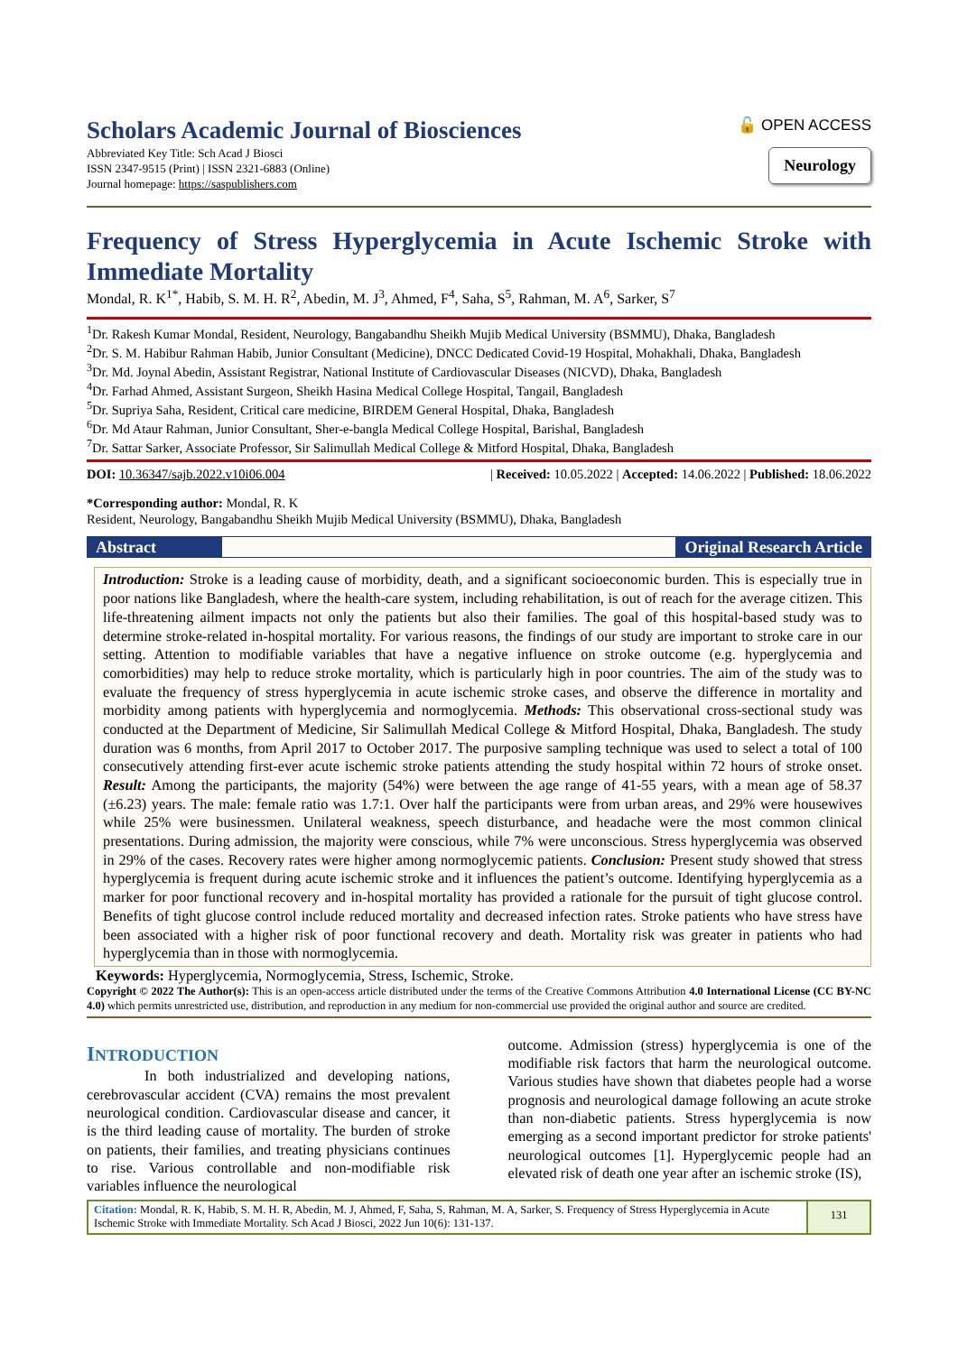Scholars Academic Journal of Biosciences
Abbreviated Key Title: Sch Acad J Biosci
ISSN 2347-9515 (Print) | ISSN 2321-6883 (Online)
Journal homepage: https://saspublishers.com
🔓 OPEN ACCESS
Neurology
Frequency of Stress Hyperglycemia in Acute Ischemic Stroke with Immediate Mortality
Mondal, R. K<sup>1*</sup>, Habib, S. M. H. R<sup>2</sup>, Abedin, M. J<sup>3</sup>, Ahmed, F<sup>4</sup>, Saha, S<sup>5</sup>, Rahman, M. A<sup>6</sup>, Sarker, S<sup>7</sup>
<sup>1</sup> Dr. Rakesh Kumar Mondal, Resident, Neurology, Bangabandhu Sheikh Mujib Medical University (BSMMU), Dhaka, Bangladesh
<sup>2</sup> Dr. S. M. Habibur Rahman Habib, Junior Consultant (Medicine), DNCC Dedicated Covid-19 Hospital, Mohakhali, Dhaka, Bangladesh
<sup>3</sup> Dr. Md. Joynal Abedin, Assistant Registrar, National Institute of Cardiovascular Diseases (NICVD), Dhaka, Bangladesh
<sup>4</sup> Dr. Farhad Ahmed, Assistant Surgeon, Sheikh Hasina Medical College Hospital, Tangail, Bangladesh
<sup>5</sup> Dr. Supriya Saha, Resident, Critical care medicine, BIRDEM General Hospital, Dhaka, Bangladesh
<sup>6</sup> Dr. Md Ataur Rahman, Junior Consultant, Sher-e-bangla Medical College Hospital, Barishal, Bangladesh
<sup>7</sup> Dr. Sattar Sarker, Associate Professor, Sir Salimullah Medical College & Mitford Hospital, Dhaka, Bangladesh
DOI: 10.36347/sajb.2022.v10i06.004 | Received: 10.05.2022 | Accepted: 14.06.2022 | Published: 18.06.2022
*Corresponding author: Mondal, R. K
Resident, Neurology, Bangabandhu Sheikh Mujib Medical University (BSMMU), Dhaka, Bangladesh
Abstract Original Research Article
Introduction: Stroke is a leading cause of morbidity, death, and a significant socioeconomic burden. This is especially true in poor nations like Bangladesh, where the health-care system, including rehabilitation, is out of reach for the average citizen. This life-threatening ailment impacts not only the patients but also their families. The goal of this hospital-based study was to determine stroke-related in-hospital mortality. For various reasons, the findings of our study are important to stroke care in our setting. Attention to modifiable variables that have a negative influence on stroke outcome (e.g. hyperglycemia and comorbidities) may help to reduce stroke mortality, which is particularly high in poor countries. The aim of the study was to evaluate the frequency of stress hyperglycemia in acute ischemic stroke cases, and observe the difference in mortality and morbidity among patients with hyperglycemia and normoglycemia. Methods: This observational cross-sectional study was conducted at the Department of Medicine, Sir Salimullah Medical College & Mitford Hospital, Dhaka, Bangladesh. The study duration was 6 months, from April 2017 to October 2017. The purposive sampling technique was used to select a total of 100 consecutively attending first-ever acute ischemic stroke patients attending the study hospital within 72 hours of stroke onset. Result: Among the participants, the majority (54%) were between the age range of 41-55 years, with a mean age of 58.37 (±6.23) years. The male: female ratio was 1.7:1. Over half the participants were from urban areas, and 29% were housewives while 25% were businessmen. Unilateral weakness, speech disturbance, and headache were the most common clinical presentations. During admission, the majority were conscious, while 7% were unconscious. Stress hyperglycemia was observed in 29% of the cases. Recovery rates were higher among normoglycemic patients. Conclusion: Present study showed that stress hyperglycemia is frequent during acute ischemic stroke and it influences the patient’s outcome. Identifying hyperglycemia as a marker for poor functional recovery and in-hospital mortality has provided a rationale for the pursuit of tight glucose control. Benefits of tight glucose control include reduced mortality and decreased infection rates. Stroke patients who have stress have been associated with a higher risk of poor functional recovery and death. Mortality risk was greater in patients who had hyperglycemia than in those with normoglycemia.
Keywords: Hyperglycemia, Normoglycemia, Stress, Ischemic, Stroke.
Copyright © 2022 The Author(s): This is an open-access article distributed under the terms of the Creative Commons Attribution 4.0 International License (CC BY-NC 4.0) which permits unrestricted use, distribution, and reproduction in any medium for non-commercial use provided the original author and source are credited.
INTRODUCTION
In both industrialized and developing nations, cerebrovascular accident (CVA) remains the most prevalent neurological condition. Cardiovascular disease and cancer, it is the third leading cause of mortality. The burden of stroke on patients, their families, and treating physicians continues to rise. Various controllable and non-modifiable risk variables influence the neurological
outcome. Admission (stress) hyperglycemia is one of the modifiable risk factors that harm the neurological outcome. Various studies have shown that diabetes people had a worse prognosis and neurological damage following an acute stroke than non-diabetic patients. Stress hyperglycemia is now emerging as a second important predictor for stroke patients' neurological outcomes [1]. Hyperglycemic people had an elevated risk of death one year after an ischemic stroke (IS),
Citation: Mondal, R. K, Habib, S. M. H. R, Abedin, M. J, Ahmed, F, Saha, S, Rahman, M. A, Sarker, S. Frequency of Stress Hyperglycemia in Acute Ischemic Stroke with Immediate Mortality. Sch Acad J Biosci, 2022 Jun 10(6): 131-137.
131